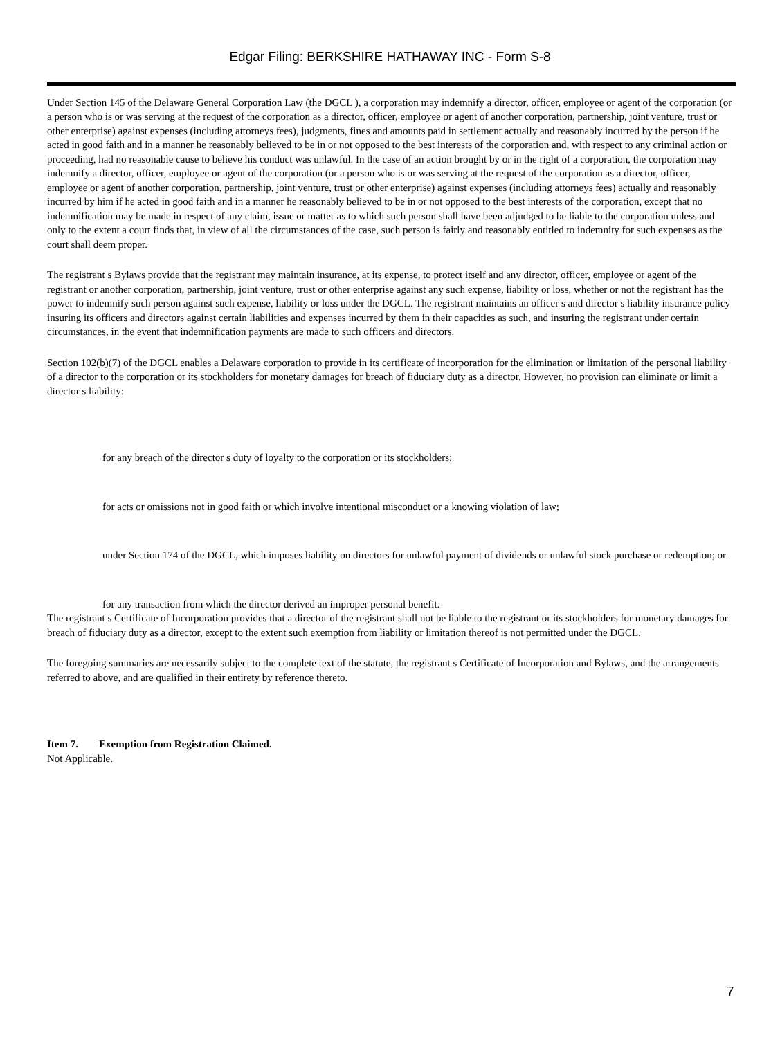Edgar Filing: BERKSHIRE HATHAWAY INC - Form S-8
Under Section 145 of the Delaware General Corporation Law (the DGCL ), a corporation may indemnify a director, officer, employee or agent of the corporation (or a person who is or was serving at the request of the corporation as a director, officer, employee or agent of another corporation, partnership, joint venture, trust or other enterprise) against expenses (including attorneys fees), judgments, fines and amounts paid in settlement actually and reasonably incurred by the person if he acted in good faith and in a manner he reasonably believed to be in or not opposed to the best interests of the corporation and, with respect to any criminal action or proceeding, had no reasonable cause to believe his conduct was unlawful. In the case of an action brought by or in the right of a corporation, the corporation may indemnify a director, officer, employee or agent of the corporation (or a person who is or was serving at the request of the corporation as a director, officer, employee or agent of another corporation, partnership, joint venture, trust or other enterprise) against expenses (including attorneys fees) actually and reasonably incurred by him if he acted in good faith and in a manner he reasonably believed to be in or not opposed to the best interests of the corporation, except that no indemnification may be made in respect of any claim, issue or matter as to which such person shall have been adjudged to be liable to the corporation unless and only to the extent a court finds that, in view of all the circumstances of the case, such person is fairly and reasonably entitled to indemnity for such expenses as the court shall deem proper.
The registrant s Bylaws provide that the registrant may maintain insurance, at its expense, to protect itself and any director, officer, employee or agent of the registrant or another corporation, partnership, joint venture, trust or other enterprise against any such expense, liability or loss, whether or not the registrant has the power to indemnify such person against such expense, liability or loss under the DGCL. The registrant maintains an officer s and director s liability insurance policy insuring its officers and directors against certain liabilities and expenses incurred by them in their capacities as such, and insuring the registrant under certain circumstances, in the event that indemnification payments are made to such officers and directors.
Section 102(b)(7) of the DGCL enables a Delaware corporation to provide in its certificate of incorporation for the elimination or limitation of the personal liability of a director to the corporation or its stockholders for monetary damages for breach of fiduciary duty as a director. However, no provision can eliminate or limit a director s liability:
for any breach of the director s duty of loyalty to the corporation or its stockholders;
for acts or omissions not in good faith or which involve intentional misconduct or a knowing violation of law;
under Section 174 of the DGCL, which imposes liability on directors for unlawful payment of dividends or unlawful stock purchase or redemption; or
for any transaction from which the director derived an improper personal benefit.
The registrant s Certificate of Incorporation provides that a director of the registrant shall not be liable to the registrant or its stockholders for monetary damages for breach of fiduciary duty as a director, except to the extent such exemption from liability or limitation thereof is not permitted under the DGCL.
The foregoing summaries are necessarily subject to the complete text of the statute, the registrant s Certificate of Incorporation and Bylaws, and the arrangements referred to above, and are qualified in their entirety by reference thereto.
Item 7. Exemption from Registration Claimed.
Not Applicable.
7